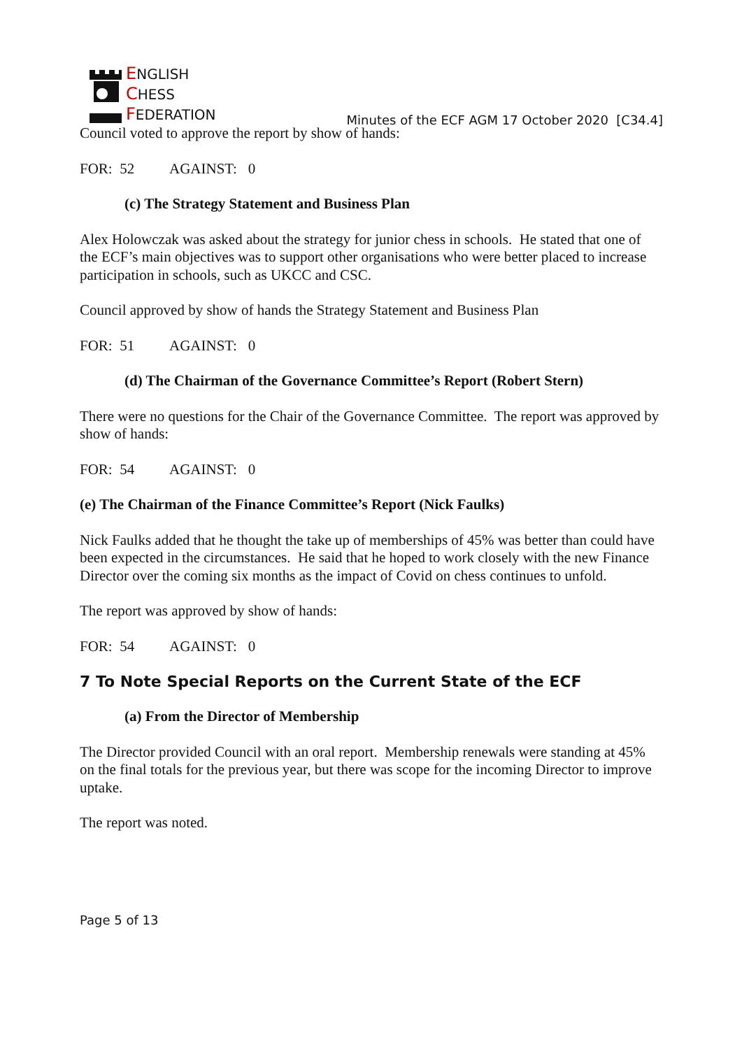ENGLISH
CHESS
FEDERATION
Minutes of the ECF AGM 17 October 2020 [C34.4]
Council voted to approve the report by show of hands:
FOR: 52 AGAINST: 0
(c) The Strategy Statement and Business Plan
Alex Holowczak was asked about the strategy for junior chess in schools. He stated that one of the ECF’s main objectives was to support other organisations who were better placed to increase participation in schools, such as UKCC and CSC.
Council approved by show of hands the Strategy Statement and Business Plan
FOR: 51 AGAINST: 0
(d) The Chairman of the Governance Committee’s Report (Robert Stern)
There were no questions for the Chair of the Governance Committee. The report was approved by show of hands:
FOR: 54 AGAINST: 0
(e) The Chairman of the Finance Committee’s Report (Nick Faulks)
Nick Faulks added that he thought the take up of memberships of 45% was better than could have been expected in the circumstances. He said that he hoped to work closely with the new Finance Director over the coming six months as the impact of Covid on chess continues to unfold.
The report was approved by show of hands:
FOR: 54 AGAINST: 0
7 To Note Special Reports on the Current State of the ECF
(a) From the Director of Membership
The Director provided Council with an oral report. Membership renewals were standing at 45% on the final totals for the previous year, but there was scope for the incoming Director to improve uptake.
The report was noted.
Page 5 of 13